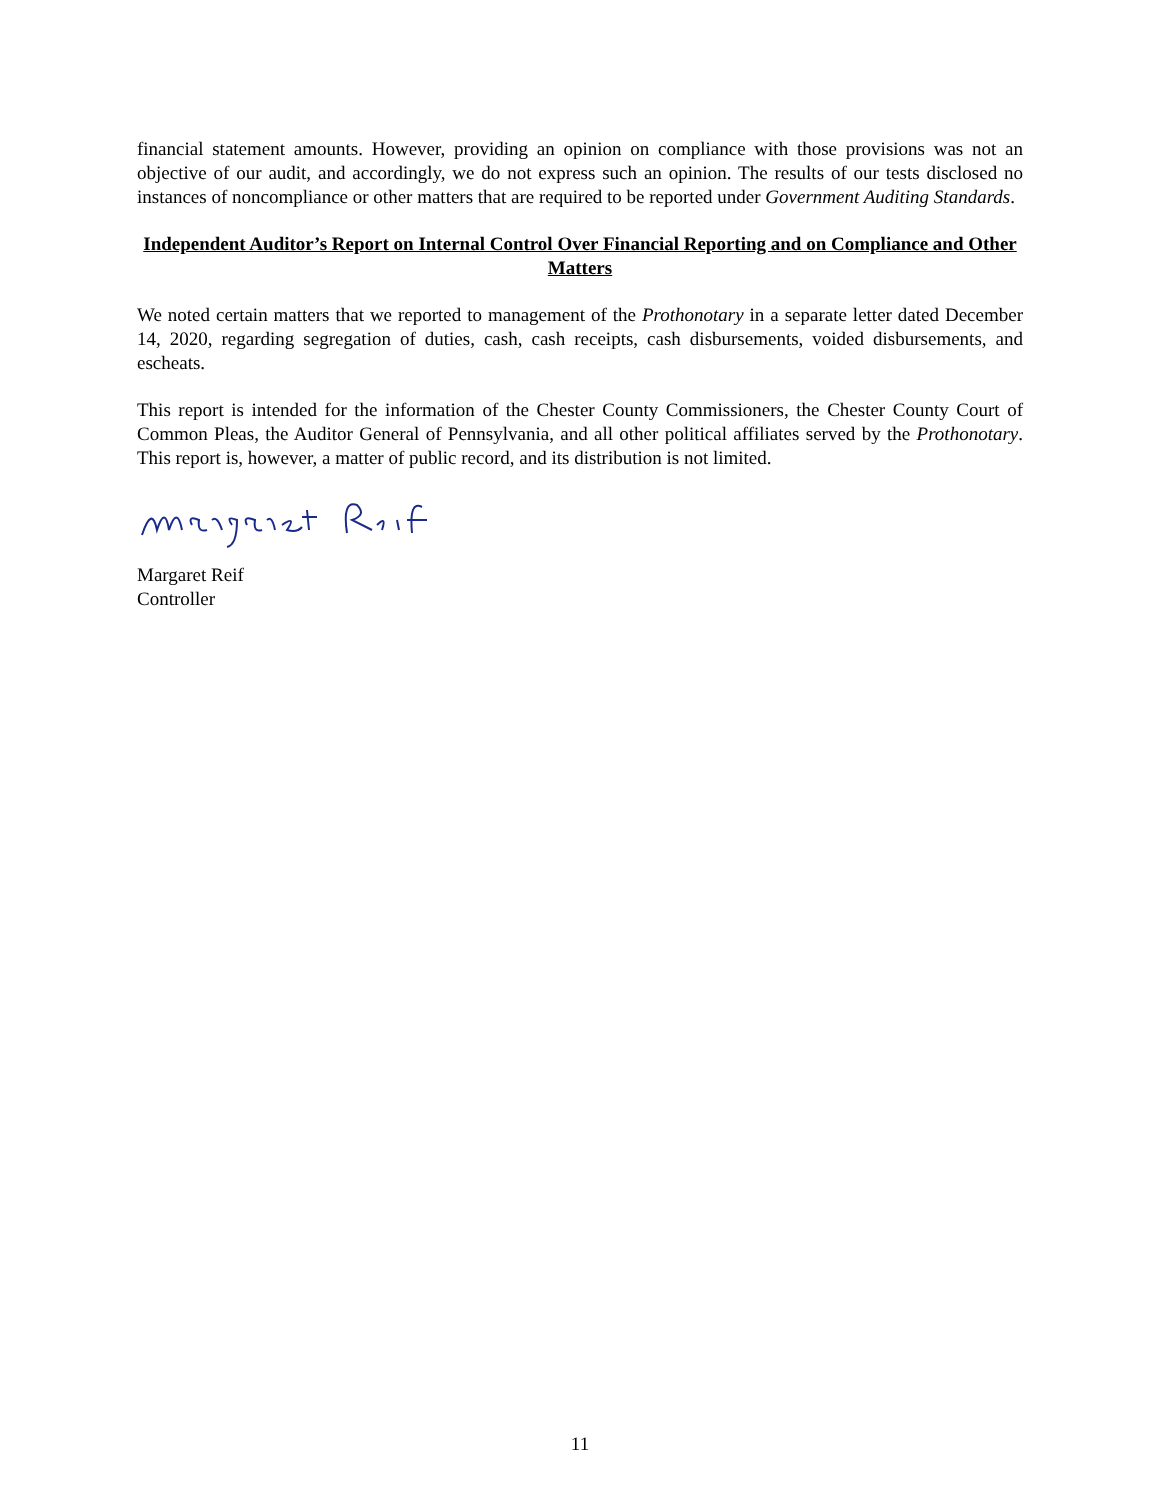financial statement amounts. However, providing an opinion on compliance with those provisions was not an objective of our audit, and accordingly, we do not express such an opinion. The results of our tests disclosed no instances of noncompliance or other matters that are required to be reported under Government Auditing Standards.
Independent Auditor’s Report on Internal Control Over Financial Reporting and on Compliance and Other Matters
We noted certain matters that we reported to management of the Prothonotary in a separate letter dated December 14, 2020, regarding segregation of duties, cash, cash receipts, cash disbursements, voided disbursements, and escheats.
This report is intended for the information of the Chester County Commissioners, the Chester County Court of Common Pleas, the Auditor General of Pennsylvania, and all other political affiliates served by the Prothonotary. This report is, however, a matter of public record, and its distribution is not limited.
Margaret Reif
Controller
11